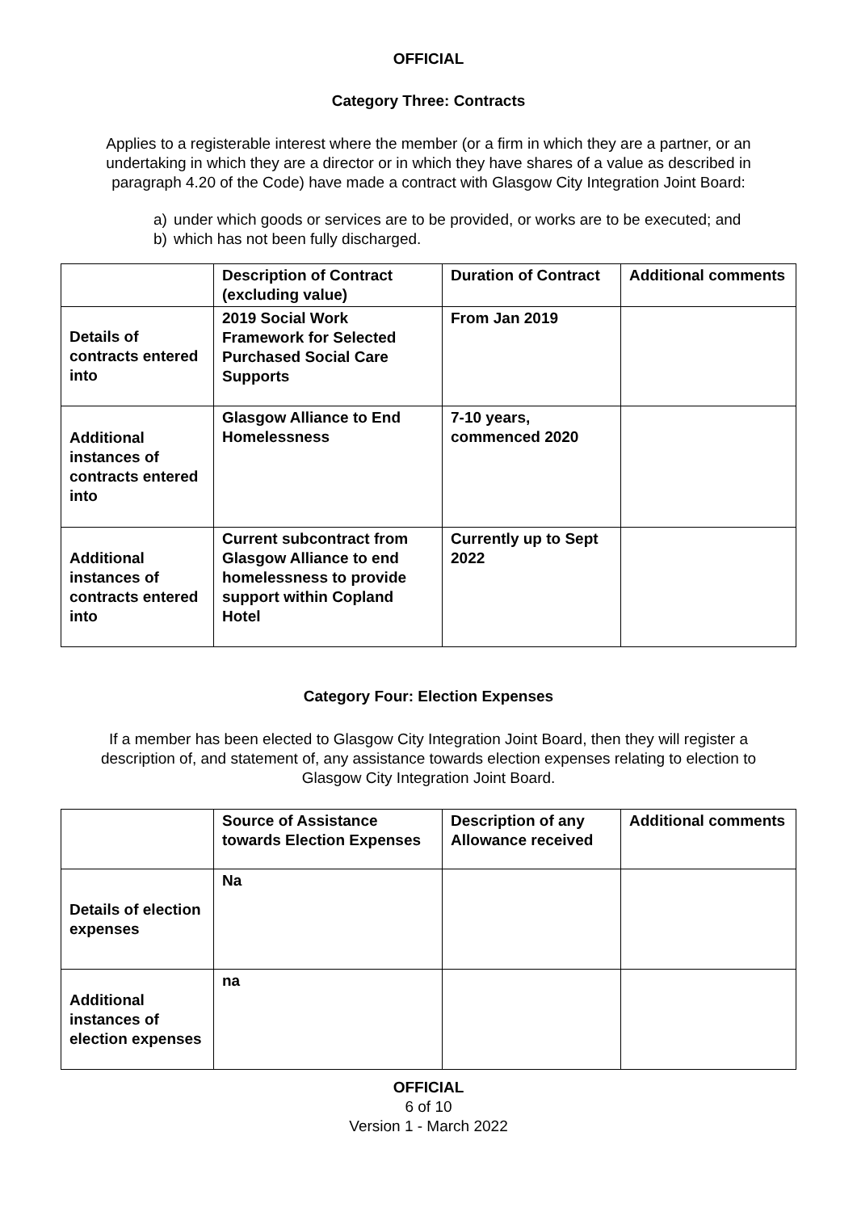OFFICIAL
Category Three: Contracts
Applies to a registerable interest where the member (or a firm in which they are a partner, or an undertaking in which they are a director or in which they have shares of a value as described in paragraph 4.20 of the Code) have made a contract with Glasgow City Integration Joint Board:
a) under which goods or services are to be provided, or works are to be executed; and
b) which has not been fully discharged.
| | Description of Contract (excluding value) | Duration of Contract | Additional comments |
| Details of contracts entered into | 2019 Social Work Framework for Selected Purchased Social Care Supports | From Jan 2019 | |
| Additional instances of contracts entered into | Glasgow Alliance to End Homelessness | 7-10 years, commenced 2020 | |
| Additional instances of contracts entered into | Current subcontract from Glasgow Alliance to end homelessness to provide support within Copland Hotel | Currently up to Sept 2022 | |
Category Four: Election Expenses
If a member has been elected to Glasgow City Integration Joint Board, then they will register a description of, and statement of, any assistance towards election expenses relating to election to Glasgow City Integration Joint Board.
| | Source of Assistance towards Election Expenses | Description of any Allowance received | Additional comments |
| Details of election expenses | Na | | |
| Additional instances of election expenses | na | | |
OFFICIAL
6 of 10
Version 1 - March 2022